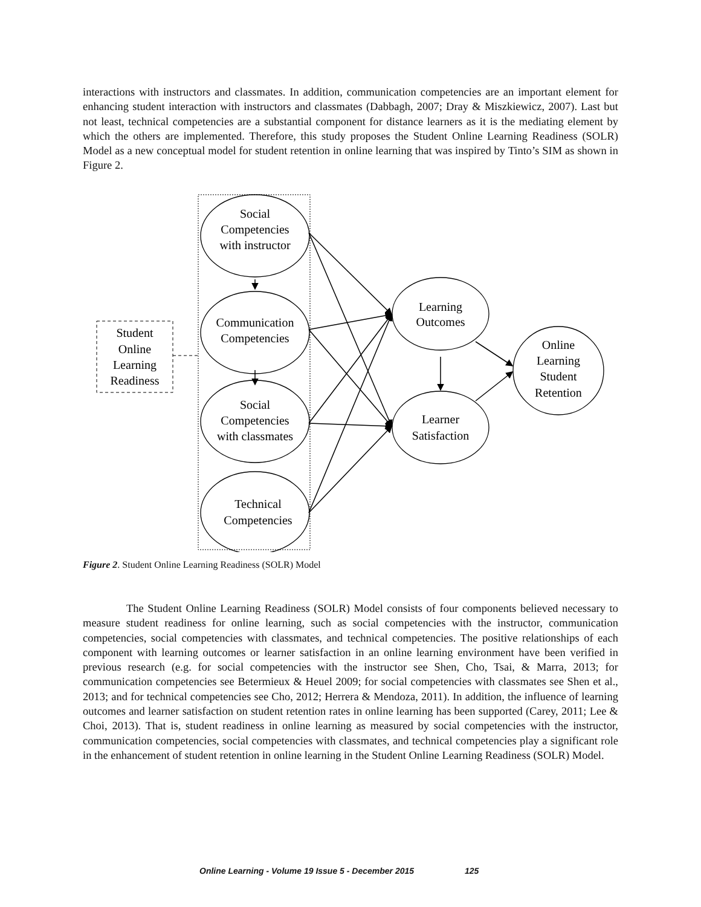interactions with instructors and classmates. In addition, communication competencies are an important element for enhancing student interaction with instructors and classmates (Dabbagh, 2007; Dray & Miszkiewicz, 2007). Last but not least, technical competencies are a substantial component for distance learners as it is the mediating element by which the others are implemented. Therefore, this study proposes the Student Online Learning Readiness (SOLR) Model as a new conceptual model for student retention in online learning that was inspired by Tinto’s SIM as shown in Figure 2.
Social
Competencies
with instructor
Communication
Competencies
Social
Competencies
with classmates
Technical
Competencies
Student
Online
Learning
Readiness
Learning
Outcomes
Learner
Satisfaction
Online
Learning
Student
Retention
Figure 2. Student Online Learning Readiness (SOLR) Model
The Student Online Learning Readiness (SOLR) Model consists of four components believed necessary to measure student readiness for online learning, such as social competencies with the instructor, communication competencies, social competencies with classmates, and technical competencies. The positive relationships of each component with learning outcomes or learner satisfaction in an online learning environment have been verified in previous research (e.g. for social competencies with the instructor see Shen, Cho, Tsai, & Marra, 2013; for communication competencies see Betermieux & Heuel 2009; for social competencies with classmates see Shen et al., 2013; and for technical competencies see Cho, 2012; Herrera & Mendoza, 2011). In addition, the influence of learning outcomes and learner satisfaction on student retention rates in online learning has been supported (Carey, 2011; Lee & Choi, 2013). That is, student readiness in online learning as measured by social competencies with the instructor, communication competencies, social competencies with classmates, and technical competencies play a significant role in the enhancement of student retention in online learning in the Student Online Learning Readiness (SOLR) Model.
Online Learning - Volume 19 Issue 5 - December 2015 125